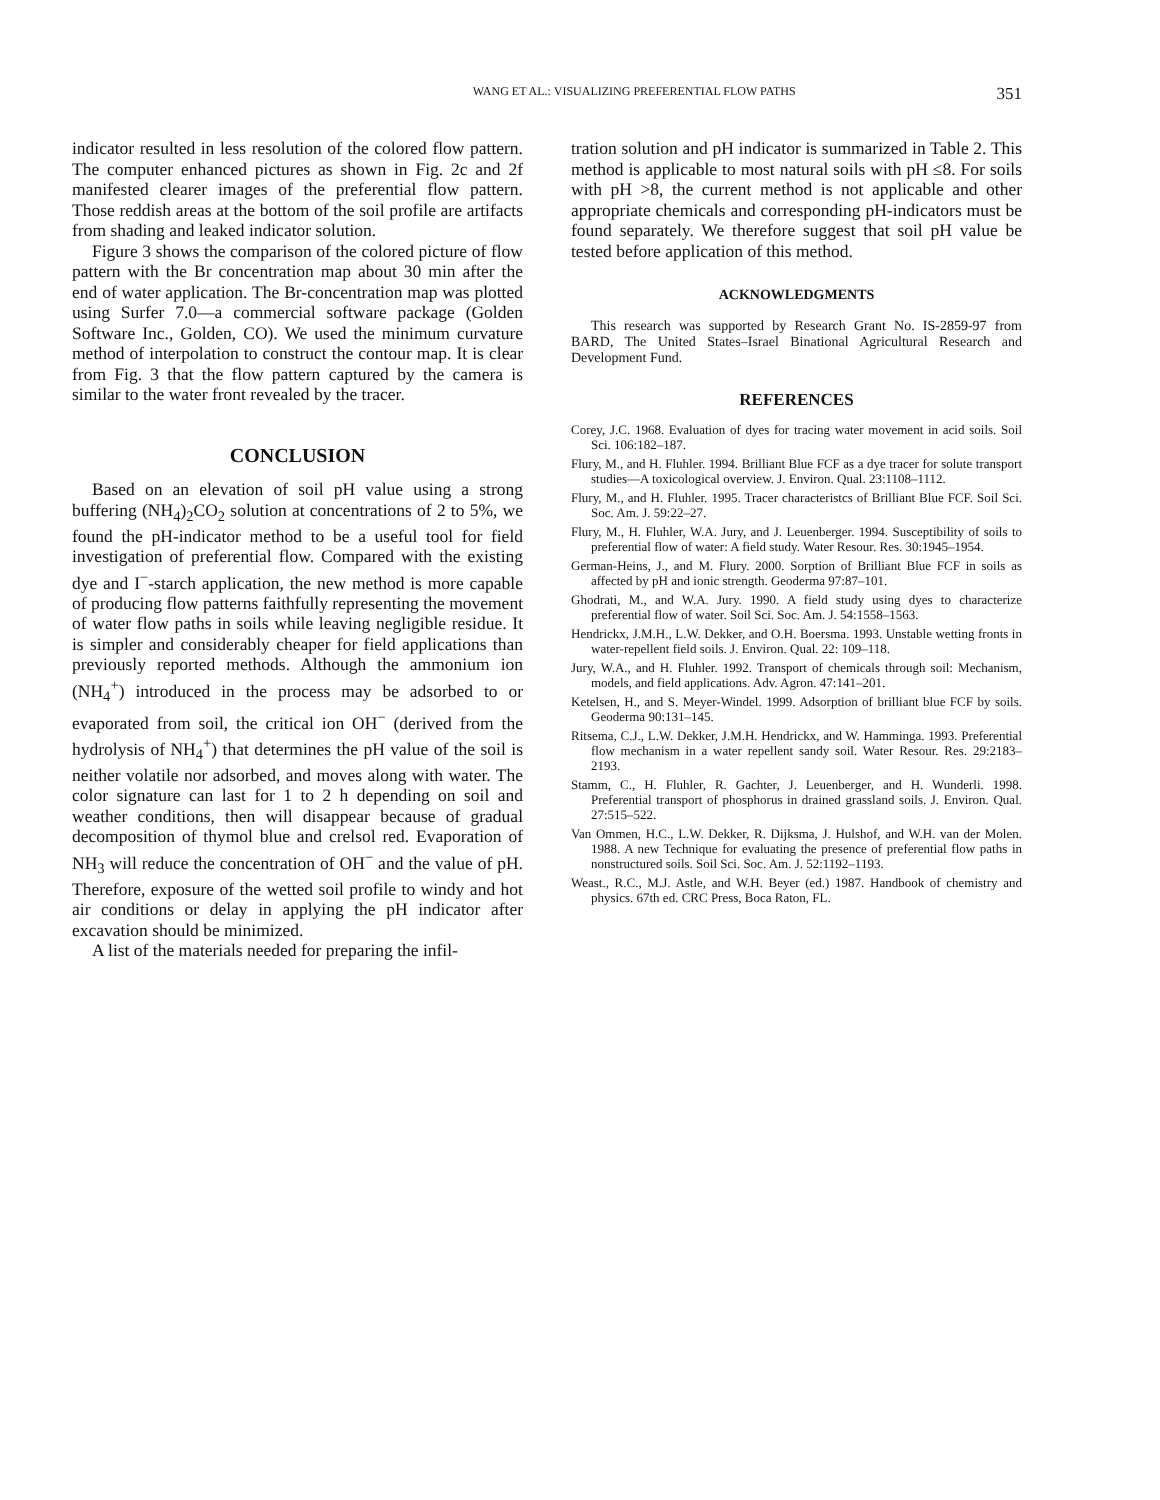WANG ET AL.: VISUALIZING PREFERENTIAL FLOW PATHS 351
indicator resulted in less resolution of the colored flow pattern. The computer enhanced pictures as shown in Fig. 2c and 2f manifested clearer images of the preferential flow pattern. Those reddish areas at the bottom of the soil profile are artifacts from shading and leaked indicator solution.
Figure 3 shows the comparison of the colored picture of flow pattern with the Br concentration map about 30 min after the end of water application. The Br-concentration map was plotted using Surfer 7.0—a commercial software package (Golden Software Inc., Golden, CO). We used the minimum curvature method of interpolation to construct the contour map. It is clear from Fig. 3 that the flow pattern captured by the camera is similar to the water front revealed by the tracer.
CONCLUSION
Based on an elevation of soil pH value using a strong buffering (NH<sub>4</sub>)<sub>2</sub>CO<sub>2</sub> solution at concentrations of 2 to 5%, we found the pH-indicator method to be a useful tool for field investigation of preferential flow. Compared with the existing dye and I<sup>−</sup>-starch application, the new method is more capable of producing flow patterns faithfully representing the movement of water flow paths in soils while leaving negligible residue. It is simpler and considerably cheaper for field applications than previously reported methods. Although the ammonium ion (NH<sub>4</sub><sup>+</sup>) introduced in the process may be adsorbed to or evaporated from soil, the critical ion OH<sup>−</sup> (derived from the hydrolysis of NH<sub>4</sub><sup>+</sup>) that determines the pH value of the soil is neither volatile nor adsorbed, and moves along with water. The color signature can last for 1 to 2 h depending on soil and weather conditions, then will disappear because of gradual decomposition of thymol blue and crelsol red. Evaporation of NH<sub>3</sub> will reduce the concentration of OH<sup>−</sup> and the value of pH. Therefore, exposure of the wetted soil profile to windy and hot air conditions or delay in applying the pH indicator after excavation should be minimized.
A list of the materials needed for preparing the infil-
tration solution and pH indicator is summarized in Table 2. This method is applicable to most natural soils with pH ≤8. For soils with pH >8, the current method is not applicable and other appropriate chemicals and corresponding pH-indicators must be found separately. We therefore suggest that soil pH value be tested before application of this method.
ACKNOWLEDGMENTS
This research was supported by Research Grant No. IS-2859-97 from BARD, The United States–Israel Binational Agricultural Research and Development Fund.
REFERENCES
Corey, J.C. 1968. Evaluation of dyes for tracing water movement in acid soils. Soil Sci. 106:182–187.
Flury, M., and H. Fluhler. 1994. Brilliant Blue FCF as a dye tracer for solute transport studies—A toxicological overview. J. Environ. Qual. 23:1108–1112.
Flury, M., and H. Fluhler. 1995. Tracer characteristcs of Brilliant Blue FCF. Soil Sci. Soc. Am. J. 59:22–27.
Flury, M., H. Fluhler, W.A. Jury, and J. Leuenberger. 1994. Susceptibility of soils to preferential flow of water: A field study. Water Resour. Res. 30:1945–1954.
German-Heins, J., and M. Flury. 2000. Sorption of Brilliant Blue FCF in soils as affected by pH and ionic strength. Geoderma 97:87–101.
Ghodrati, M., and W.A. Jury. 1990. A field study using dyes to characterize preferential flow of water. Soil Sci. Soc. Am. J. 54:1558–1563.
Hendrickx, J.M.H., L.W. Dekker, and O.H. Boersma. 1993. Unstable wetting fronts in water-repellent field soils. J. Environ. Qual. 22: 109–118.
Jury, W.A., and H. Fluhler. 1992. Transport of chemicals through soil: Mechanism, models, and field applications. Adv. Agron. 47:141–201.
Ketelsen, H., and S. Meyer-Windel. 1999. Adsorption of brilliant blue FCF by soils. Geoderma 90:131–145.
Ritsema, C.J., L.W. Dekker, J.M.H. Hendrickx, and W. Hamminga. 1993. Preferential flow mechanism in a water repellent sandy soil. Water Resour. Res. 29:2183–2193.
Stamm, C., H. Fluhler, R. Gachter, J. Leuenberger, and H. Wunderli. 1998. Preferential transport of phosphorus in drained grassland soils. J. Environ. Qual. 27:515–522.
Van Ommen, H.C., L.W. Dekker, R. Dijksma, J. Hulshof, and W.H. van der Molen. 1988. A new Technique for evaluating the presence of preferential flow paths in nonstructured soils. Soil Sci. Soc. Am. J. 52:1192–1193.
Weast., R.C., M.J. Astle, and W.H. Beyer (ed.) 1987. Handbook of chemistry and physics. 67th ed. CRC Press, Boca Raton, FL.